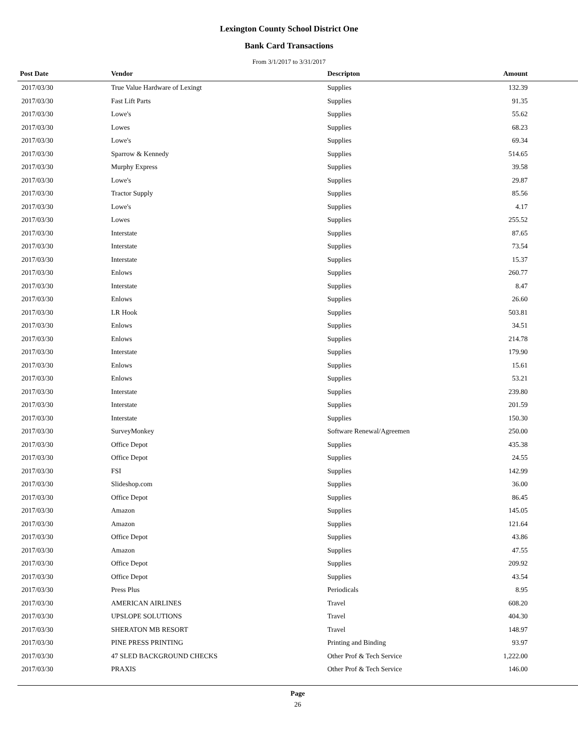Lexington County School District One
Bank Card Transactions
From 3/1/2017 to 3/31/2017
| Post Date | Vendor | Descripton | Amount | |
| --- | --- | --- | --- | --- |
| 2017/03/30 | True Value Hardware of Lexingt | Supplies | 132.39 | |
| 2017/03/30 | Fast Lift Parts | Supplies | 91.35 | |
| 2017/03/30 | Lowe's | Supplies | 55.62 | |
| 2017/03/30 | Lowes | Supplies | 68.23 | |
| 2017/03/30 | Lowe's | Supplies | 69.34 | |
| 2017/03/30 | Sparrow & Kennedy | Supplies | 514.65 | |
| 2017/03/30 | Murphy Express | Supplies | 39.58 | |
| 2017/03/30 | Lowe's | Supplies | 29.87 | |
| 2017/03/30 | Tractor Supply | Supplies | 85.56 | |
| 2017/03/30 | Lowe's | Supplies | 4.17 | |
| 2017/03/30 | Lowes | Supplies | 255.52 | |
| 2017/03/30 | Interstate | Supplies | 87.65 | |
| 2017/03/30 | Interstate | Supplies | 73.54 | |
| 2017/03/30 | Interstate | Supplies | 15.37 | |
| 2017/03/30 | Enlows | Supplies | 260.77 | |
| 2017/03/30 | Interstate | Supplies | 8.47 | |
| 2017/03/30 | Enlows | Supplies | 26.60 | |
| 2017/03/30 | LR Hook | Supplies | 503.81 | |
| 2017/03/30 | Enlows | Supplies | 34.51 | |
| 2017/03/30 | Enlows | Supplies | 214.78 | |
| 2017/03/30 | Interstate | Supplies | 179.90 | |
| 2017/03/30 | Enlows | Supplies | 15.61 | |
| 2017/03/30 | Enlows | Supplies | 53.21 | |
| 2017/03/30 | Interstate | Supplies | 239.80 | |
| 2017/03/30 | Interstate | Supplies | 201.59 | |
| 2017/03/30 | Interstate | Supplies | 150.30 | |
| 2017/03/30 | SurveyMonkey | Software Renewal/Agreemen | 250.00 | |
| 2017/03/30 | Office Depot | Supplies | 435.38 | |
| 2017/03/30 | Office Depot | Supplies | 24.55 | |
| 2017/03/30 | FSI | Supplies | 142.99 | |
| 2017/03/30 | Slideshop.com | Supplies | 36.00 | |
| 2017/03/30 | Office Depot | Supplies | 86.45 | |
| 2017/03/30 | Amazon | Supplies | 145.05 | |
| 2017/03/30 | Amazon | Supplies | 121.64 | |
| 2017/03/30 | Office Depot | Supplies | 43.86 | |
| 2017/03/30 | Amazon | Supplies | 47.55 | |
| 2017/03/30 | Office Depot | Supplies | 209.92 | |
| 2017/03/30 | Office Depot | Supplies | 43.54 | |
| 2017/03/30 | Press Plus | Periodicals | 8.95 | |
| 2017/03/30 | AMERICAN AIRLINES | Travel | 608.20 | |
| 2017/03/30 | UPSLOPE SOLUTIONS | Travel | 404.30 | |
| 2017/03/30 | SHERATON MB RESORT | Travel | 148.97 | |
| 2017/03/30 | PINE PRESS PRINTING | Printing and Binding | 93.97 | |
| 2017/03/30 | 47 SLED BACKGROUND CHECKS | Other Prof & Tech Service | 1,222.00 | |
| 2017/03/30 | PRAXIS | Other Prof & Tech Service | 146.00 | |
Page
26